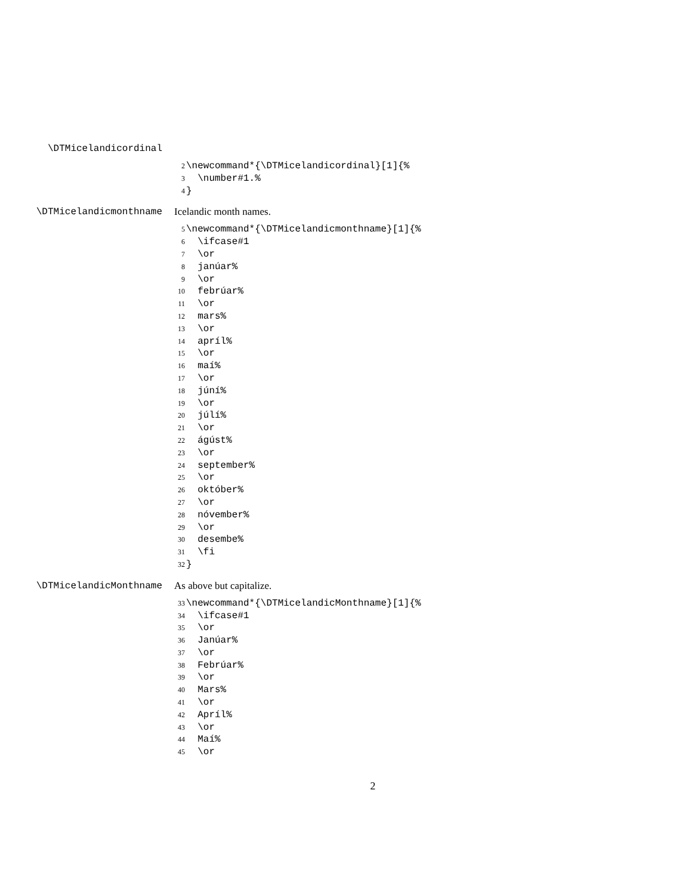\DTMicelandicordinal
2 \newcommand*{\DTMicelandicordinal}[1]{%
3 \number#1.%
4 }
\DTMicelandicmonthname Icelandic month names.
5 \newcommand*{\DTMicelandicmonthname}[1]{%
6 \ifcase#1
7 \or
8 janúar%
9 \or
10 febrúar%
11 \or
12 mars%
13 \or
14 apríl%
15 \or
16 maí%
17 \or
18 júní%
19 \or
20 júlí%
21 \or
22 ágúst%
23 \or
24 september%
25 \or
26 október%
27 \or
28 nóvember%
29 \or
30 desembe%
31 \fi
32 }
\DTMicelandicMonthname As above but capitalize.
33 \newcommand*{\DTMicelandicMonthname}[1]{%
34 \ifcase#1
35 \or
36 Janúar%
37 \or
38 Febrúar%
39 \or
40 Mars%
41 \or
42 Apríl%
43 \or
44 Maí%
45 \or
2